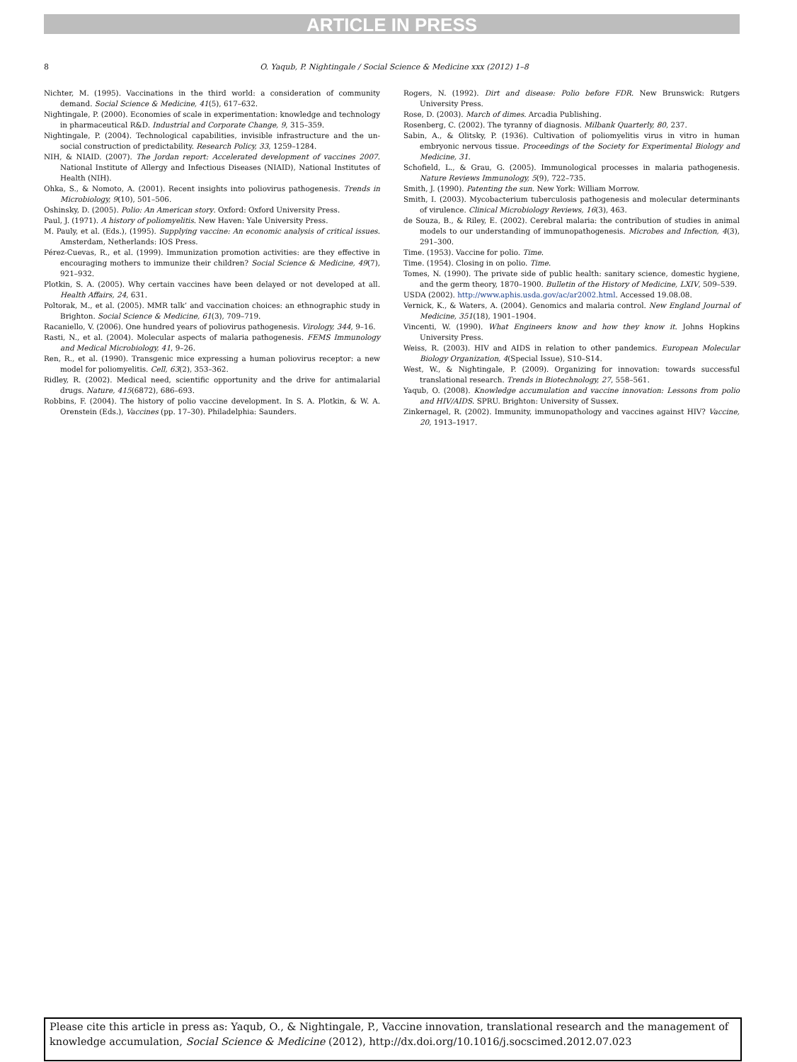ARTICLE IN PRESS
8 O. Yaqub, P. Nightingale / Social Science & Medicine xxx (2012) 1–8
Nichter, M. (1995). Vaccinations in the third world: a consideration of community demand. Social Science & Medicine, 41(5), 617–632.
Nightingale, P. (2000). Economies of scale in experimentation: knowledge and technology in pharmaceutical R&D. Industrial and Corporate Change, 9, 315–359.
Nightingale, P. (2004). Technological capabilities, invisible infrastructure and the un-social construction of predictability. Research Policy, 33, 1259–1284.
NIH, & NIAID. (2007). The Jordan report: Accelerated development of vaccines 2007. National Institute of Allergy and Infectious Diseases (NIAID), National Institutes of Health (NIH).
Ohka, S., & Nomoto, A. (2001). Recent insights into poliovirus pathogenesis. Trends in Microbiology, 9(10), 501–506.
Oshinsky, D. (2005). Polio: An American story. Oxford: Oxford University Press.
Paul, J. (1971). A history of poliomyelitis. New Haven: Yale University Press.
M. Pauly, et al. (Eds.), (1995). Supplying vaccine: An economic analysis of critical issues. Amsterdam, Netherlands: IOS Press.
Pérez-Cuevas, R., et al. (1999). Immunization promotion activities: are they effective in encouraging mothers to immunize their children? Social Science & Medicine, 49(7), 921–932.
Plotkin, S. A. (2005). Why certain vaccines have been delayed or not developed at all. Health Affairs, 24, 631.
Poltorak, M., et al. (2005). MMR talk’ and vaccination choices: an ethnographic study in Brighton. Social Science & Medicine, 61(3), 709–719.
Racaniello, V. (2006). One hundred years of poliovirus pathogenesis. Virology, 344, 9–16.
Rasti, N., et al. (2004). Molecular aspects of malaria pathogenesis. FEMS Immunology and Medical Microbiology, 41, 9–26.
Ren, R., et al. (1990). Transgenic mice expressing a human poliovirus receptor: a new model for poliomyelitis. Cell, 63(2), 353–362.
Ridley, R. (2002). Medical need, scientific opportunity and the drive for antimalarial drugs. Nature, 415(6872), 686–693.
Robbins, F. (2004). The history of polio vaccine development. In S. A. Plotkin, & W. A. Orenstein (Eds.), Vaccines (pp. 17–30). Philadelphia: Saunders.
Rogers, N. (1992). Dirt and disease: Polio before FDR. New Brunswick: Rutgers University Press.
Rose, D. (2003). March of dimes. Arcadia Publishing.
Rosenberg, C. (2002). The tyranny of diagnosis. Milbank Quarterly, 80, 237.
Sabin, A., & Olitsky, P. (1936). Cultivation of poliomyelitis virus in vitro in human embryonic nervous tissue. Proceedings of the Society for Experimental Biology and Medicine, 31.
Schofield, L., & Grau, G. (2005). Immunological processes in malaria pathogenesis. Nature Reviews Immunology, 5(9), 722–735.
Smith, J. (1990). Patenting the sun. New York: William Morrow.
Smith, I. (2003). Mycobacterium tuberculosis pathogenesis and molecular determinants of virulence. Clinical Microbiology Reviews, 16(3), 463.
de Souza, B., & Riley, E. (2002). Cerebral malaria: the contribution of studies in animal models to our understanding of immunopathogenesis. Microbes and Infection, 4(3), 291–300.
Time. (1953). Vaccine for polio. Time.
Time. (1954). Closing in on polio. Time.
Tomes, N. (1990). The private side of public health: sanitary science, domestic hygiene, and the germ theory, 1870–1900. Bulletin of the History of Medicine, LXIV, 509–539.
USDA (2002). http://www.aphis.usda.gov/ac/ar2002.html. Accessed 19.08.08.
Vernick, K., & Waters, A. (2004). Genomics and malaria control. New England Journal of Medicine, 351(18), 1901–1904.
Vincenti, W. (1990). What Engineers know and how they know it. Johns Hopkins University Press.
Weiss, R. (2003). HIV and AIDS in relation to other pandemics. European Molecular Biology Organization, 4(Special Issue), S10–S14.
West, W., & Nightingale, P. (2009). Organizing for innovation: towards successful translational research. Trends in Biotechnology, 27, 558–561.
Yaqub, O. (2008). Knowledge accumulation and vaccine innovation: Lessons from polio and HIV/AIDS. SPRU. Brighton: University of Sussex.
Zinkernagel, R. (2002). Immunity, immunopathology and vaccines against HIV? Vaccine, 20, 1913–1917.
Please cite this article in press as: Yaqub, O., & Nightingale, P., Vaccine innovation, translational research and the management of knowledge accumulation, Social Science & Medicine (2012), http://dx.doi.org/10.1016/j.socscimed.2012.07.023